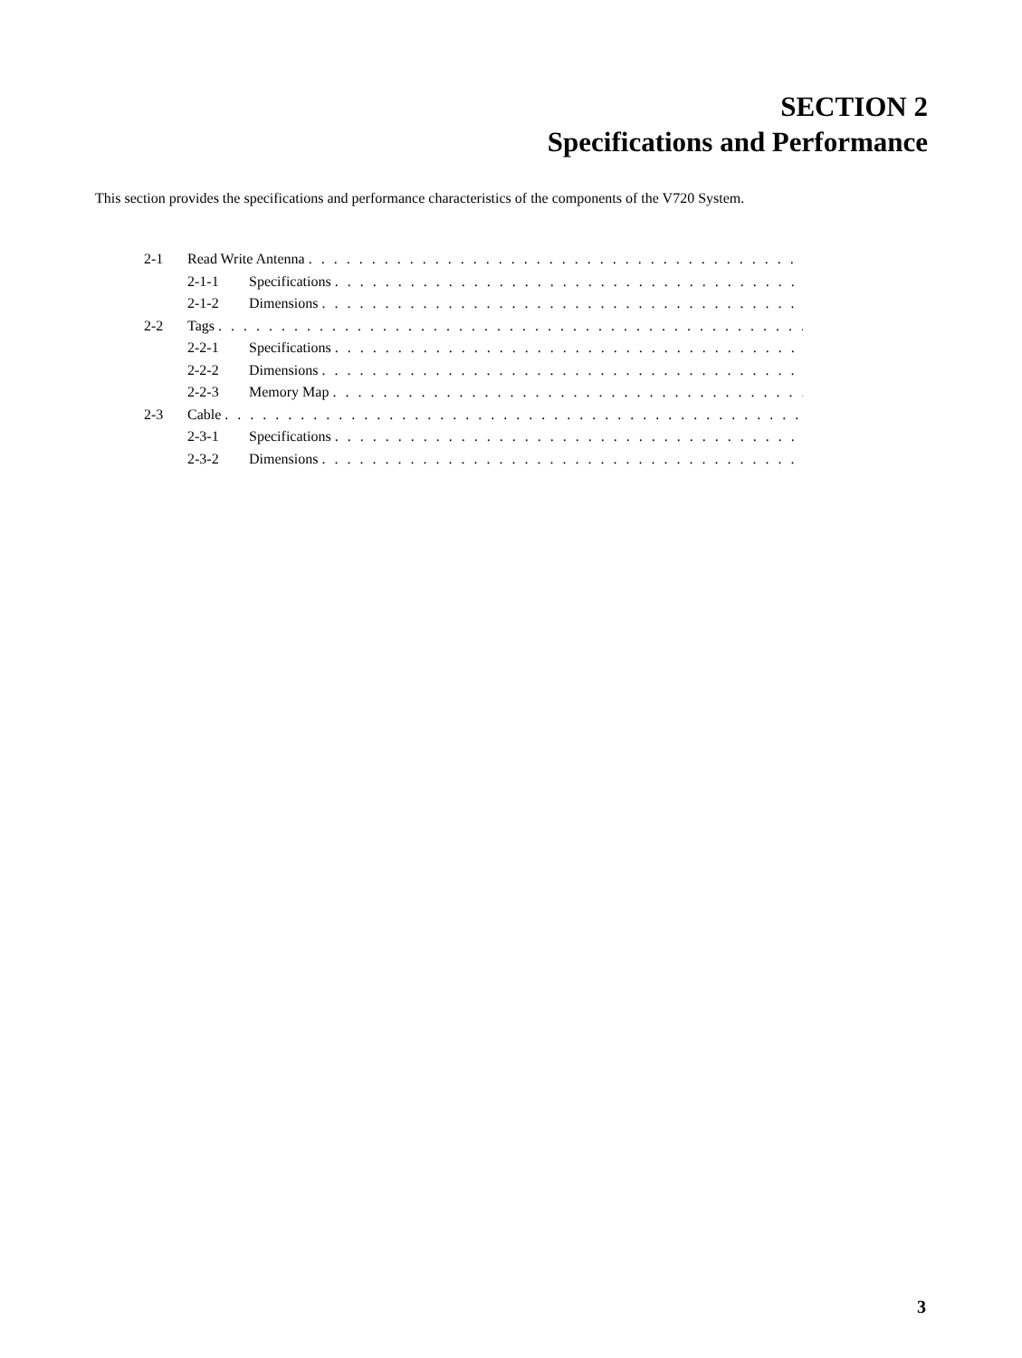SECTION 2
Specifications and Performance
This section provides the specifications and performance characteristics of the components of the V720 System.
2-1 Read Write Antenna. . . . . . . . . . . . . . . . . . . . . . . . . . . . . . . . . . . . . . . . . . . . . . . . . . . . . . . .
2-1-1 Specifications. . . . . . . . . . . . . . . . . . . . . . . . . . . . . . . . . . . . . . . . . . . . . . . . . . . . . .
2-1-2 Dimensions. . . . . . . . . . . . . . . . . . . . . . . . . . . . . . . . . . . . . . . . . . . . . . . . . . . . . . .
2-2 Tags. . . . . . . . . . . . . . . . . . . . . . . . . . . . . . . . . . . . . . . . . . . . . . . . . . . . . . . . . . . . . . .
2-2-1 Specifications. . . . . . . . . . . . . . . . . . . . . . . . . . . . . . . . . . . . . . . . . . . . . . . . . . . . . .
2-2-2 Dimensions. . . . . . . . . . . . . . . . . . . . . . . . . . . . . . . . . . . . . . . . . . . . . . . . . . . . . . .
2-2-3 Memory Map. . . . . . . . . . . . . . . . . . . . . . . . . . . . . . . . . . . . . . . . . . . . . . . . . . . . . . .
2-3 Cable. . . . . . . . . . . . . . . . . . . . . . . . . . . . . . . . . . . . . . . . . . . . . . . . . . . . . . . . . . . . . . .
2-3-1 Specifications. . . . . . . . . . . . . . . . . . . . . . . . . . . . . . . . . . . . . . . . . . . . . . . . . . . . . .
2-3-2 Dimensions. . . . . . . . . . . . . . . . . . . . . . . . . . . . . . . . . . . . . . . . . . . . . . . . . . . . . . .
3